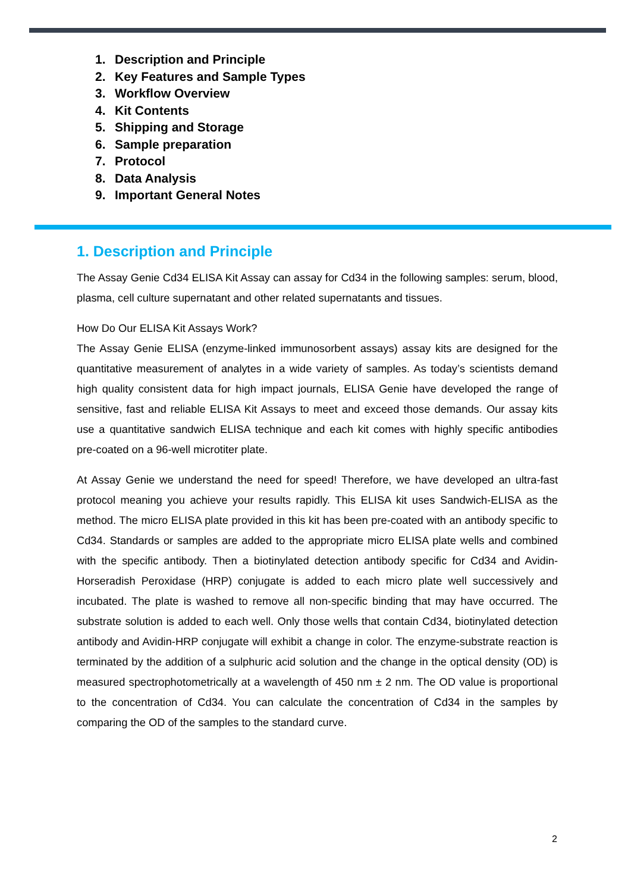1. Description and Principle
2. Key Features and Sample Types
3. Workflow Overview
4. Kit Contents
5. Shipping and Storage
6. Sample preparation
7. Protocol
8. Data Analysis
9. Important General Notes
1. Description and Principle
The Assay Genie Cd34 ELISA Kit Assay can assay for Cd34 in the following samples: serum, blood, plasma, cell culture supernatant and other related supernatants and tissues.
How Do Our ELISA Kit Assays Work?
The Assay Genie ELISA (enzyme-linked immunosorbent assays) assay kits are designed for the quantitative measurement of analytes in a wide variety of samples. As today’s scientists demand high quality consistent data for high impact journals, ELISA Genie have developed the range of sensitive, fast and reliable ELISA Kit Assays to meet and exceed those demands. Our assay kits use a quantitative sandwich ELISA technique and each kit comes with highly specific antibodies pre-coated on a 96-well microtiter plate.
At Assay Genie we understand the need for speed! Therefore, we have developed an ultra-fast protocol meaning you achieve your results rapidly. This ELISA kit uses Sandwich-ELISA as the method. The micro ELISA plate provided in this kit has been pre-coated with an antibody specific to Cd34. Standards or samples are added to the appropriate micro ELISA plate wells and combined with the specific antibody. Then a biotinylated detection antibody specific for Cd34 and Avidin-Horseradish Peroxidase (HRP) conjugate is added to each micro plate well successively and incubated. The plate is washed to remove all non-specific binding that may have occurred. The substrate solution is added to each well. Only those wells that contain Cd34, biotinylated detection antibody and Avidin-HRP conjugate will exhibit a change in color. The enzyme-substrate reaction is terminated by the addition of a sulphuric acid solution and the change in the optical density (OD) is measured spectrophotometrically at a wavelength of 450 nm ± 2 nm. The OD value is proportional to the concentration of Cd34. You can calculate the concentration of Cd34 in the samples by comparing the OD of the samples to the standard curve.
2